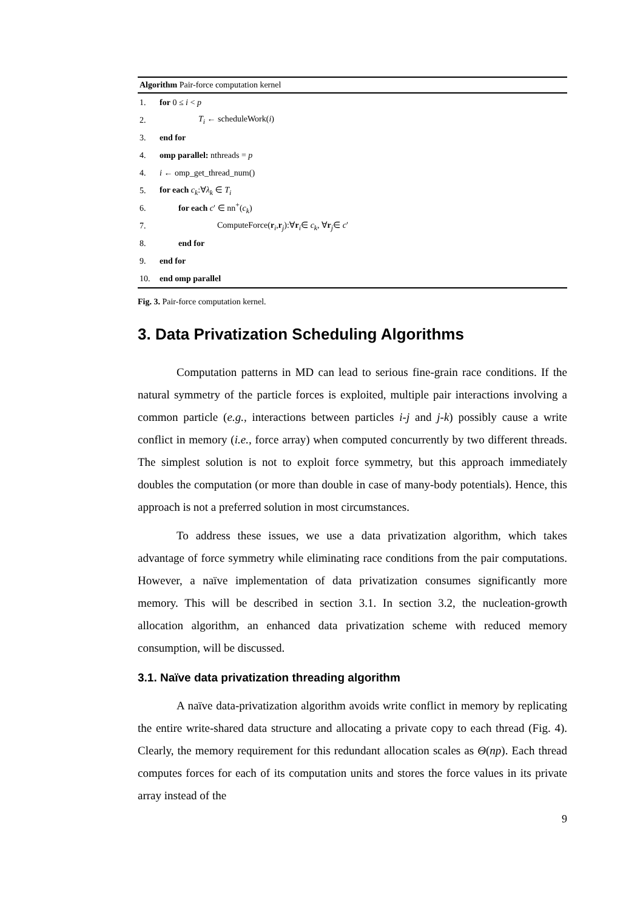Algorithm Pair-force computation kernel
1. for 0 ≤ i < p
2. T<sub>i</sub> ← scheduleWork(i)
3. end for
4. omp parallel: nthreads = p
4. i ← omp_get_thread_num()
5. for each c<sub>k</sub>:∀λ<sub>k</sub> ∈ T<sub>i</sub>
6. for each c′ ∈ nn<sup>+</sup>(c<sub>k</sub>)
7. ComputeForce(r<sub>i</sub>,r<sub>j</sub>):∀r<sub>i</sub>∈ c<sub>k</sub>, ∀r<sub>j</sub>∈ c′
8. end for
9. end for
10. end omp parallel
Fig. 3. Pair-force computation kernel.
3. Data Privatization Scheduling Algorithms
Computation patterns in MD can lead to serious fine-grain race conditions. If the natural symmetry of the particle forces is exploited, multiple pair interactions involving a common particle (e.g., interactions between particles i-j and j-k) possibly cause a write conflict in memory (i.e., force array) when computed concurrently by two different threads. The simplest solution is not to exploit force symmetry, but this approach immediately doubles the computation (or more than double in case of many-body potentials). Hence, this approach is not a preferred solution in most circumstances.
To address these issues, we use a data privatization algorithm, which takes advantage of force symmetry while eliminating race conditions from the pair computations. However, a naïve implementation of data privatization consumes significantly more memory. This will be described in section 3.1. In section 3.2, the nucleation-growth allocation algorithm, an enhanced data privatization scheme with reduced memory consumption, will be discussed.
3.1. Naïve data privatization threading algorithm
A naïve data-privatization algorithm avoids write conflict in memory by replicating the entire write-shared data structure and allocating a private copy to each thread (Fig. 4). Clearly, the memory requirement for this redundant allocation scales as Θ(np). Each thread computes forces for each of its computation units and stores the force values in its private array instead of the
9